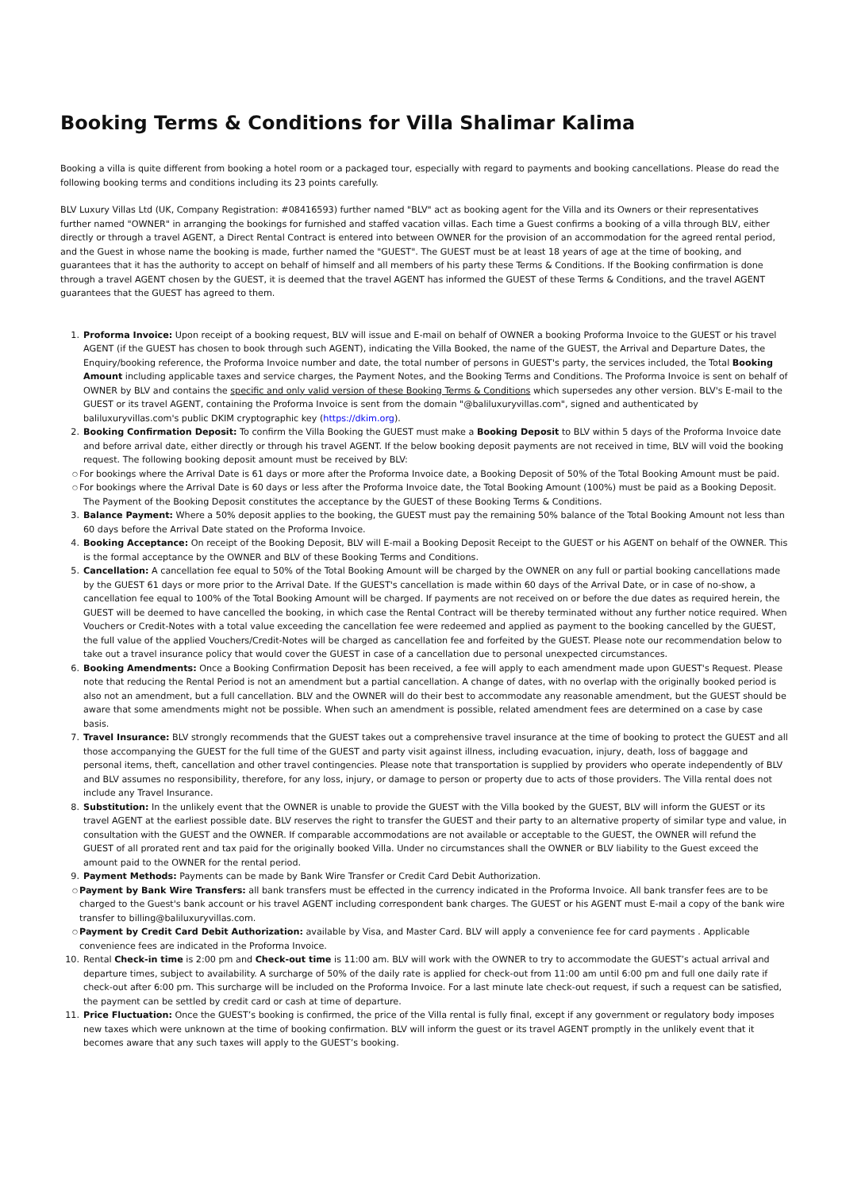Booking Terms & Conditions for Villa Shalimar Kalima
Booking a villa is quite different from booking a hotel room or a packaged tour, especially with regard to payments and booking cancellations. Please do read the following booking terms and conditions including its 23 points carefully.
BLV Luxury Villas Ltd (UK, Company Registration: #08416593) further named "BLV" act as booking agent for the Villa and its Owners or their representatives further named "OWNER" in arranging the bookings for furnished and staffed vacation villas. Each time a Guest confirms a booking of a villa through BLV, either directly or through a travel AGENT, a Direct Rental Contract is entered into between OWNER for the provision of an accommodation for the agreed rental period, and the Guest in whose name the booking is made, further named the "GUEST". The GUEST must be at least 18 years of age at the time of booking, and guarantees that it has the authority to accept on behalf of himself and all members of his party these Terms & Conditions. If the Booking confirmation is done through a travel AGENT chosen by the GUEST, it is deemed that the travel AGENT has informed the GUEST of these Terms & Conditions, and the travel AGENT guarantees that the GUEST has agreed to them.
1. Proforma Invoice: Upon receipt of a booking request, BLV will issue and E-mail on behalf of OWNER a booking Proforma Invoice to the GUEST or his travel AGENT (if the GUEST has chosen to book through such AGENT), indicating the Villa Booked, the name of the GUEST, the Arrival and Departure Dates, the Enquiry/booking reference, the Proforma Invoice number and date, the total number of persons in GUEST's party, the services included, the Total Booking Amount including applicable taxes and service charges, the Payment Notes, and the Booking Terms and Conditions. The Proforma Invoice is sent on behalf of OWNER by BLV and contains the specific and only valid version of these Booking Terms & Conditions which supersedes any other version. BLV's E-mail to the GUEST or its travel AGENT, containing the Proforma Invoice is sent from the domain "@baliluxuryvillas.com", signed and authenticated by baliluxuryvillas.com's public DKIM cryptographic key (https://dkim.org).
2. Booking Confirmation Deposit: To confirm the Villa Booking the GUEST must make a Booking Deposit to BLV within 5 days of the Proforma Invoice date and before arrival date, either directly or through his travel AGENT. If the below booking deposit payments are not received in time, BLV will void the booking request. The following booking deposit amount must be received by BLV:
○
For bookings where the Arrival Date is 61 days or more after the Proforma Invoice date, a Booking Deposit of 50% of the Total Booking Amount must be paid.
○
For bookings where the Arrival Date is 60 days or less after the Proforma Invoice date, the Total Booking Amount (100%) must be paid as a Booking Deposit.
The Payment of the Booking Deposit constitutes the acceptance by the GUEST of these Booking Terms & Conditions.
3. Balance Payment: Where a 50% deposit applies to the booking, the GUEST must pay the remaining 50% balance of the Total Booking Amount not less than 60 days before the Arrival Date stated on the Proforma Invoice.
4. Booking Acceptance: On receipt of the Booking Deposit, BLV will E-mail a Booking Deposit Receipt to the GUEST or his AGENT on behalf of the OWNER. This is the formal acceptance by the OWNER and BLV of these Booking Terms and Conditions.
5. Cancellation: A cancellation fee equal to 50% of the Total Booking Amount will be charged by the OWNER on any full or partial booking cancellations made by the GUEST 61 days or more prior to the Arrival Date. If the GUEST's cancellation is made within 60 days of the Arrival Date, or in case of no-show, a cancellation fee equal to 100% of the Total Booking Amount will be charged. If payments are not received on or before the due dates as required herein, the GUEST will be deemed to have cancelled the booking, in which case the Rental Contract will be thereby terminated without any further notice required. When Vouchers or Credit-Notes with a total value exceeding the cancellation fee were redeemed and applied as payment to the booking cancelled by the GUEST, the full value of the applied Vouchers/Credit-Notes will be charged as cancellation fee and forfeited by the GUEST. Please note our recommendation below to take out a travel insurance policy that would cover the GUEST in case of a cancellation due to personal unexpected circumstances.
6. Booking Amendments: Once a Booking Confirmation Deposit has been received, a fee will apply to each amendment made upon GUEST's Request. Please note that reducing the Rental Period is not an amendment but a partial cancellation. A change of dates, with no overlap with the originally booked period is also not an amendment, but a full cancellation. BLV and the OWNER will do their best to accommodate any reasonable amendment, but the GUEST should be aware that some amendments might not be possible. When such an amendment is possible, related amendment fees are determined on a case by case basis.
7. Travel Insurance: BLV strongly recommends that the GUEST takes out a comprehensive travel insurance at the time of booking to protect the GUEST and all those accompanying the GUEST for the full time of the GUEST and party visit against illness, including evacuation, injury, death, loss of baggage and personal items, theft, cancellation and other travel contingencies. Please note that transportation is supplied by providers who operate independently of BLV and BLV assumes no responsibility, therefore, for any loss, injury, or damage to person or property due to acts of those providers. The Villa rental does not include any Travel Insurance.
8. Substitution: In the unlikely event that the OWNER is unable to provide the GUEST with the Villa booked by the GUEST, BLV will inform the GUEST or its travel AGENT at the earliest possible date. BLV reserves the right to transfer the GUEST and their party to an alternative property of similar type and value, in consultation with the GUEST and the OWNER. If comparable accommodations are not available or acceptable to the GUEST, the OWNER will refund the GUEST of all prorated rent and tax paid for the originally booked Villa. Under no circumstances shall the OWNER or BLV liability to the Guest exceed the amount paid to the OWNER for the rental period.
9. Payment Methods: Payments can be made by Bank Wire Transfer or Credit Card Debit Authorization.
○
Payment by Bank Wire Transfers: all bank transfers must be effected in the currency indicated in the Proforma Invoice. All bank transfer fees are to be charged to the Guest's bank account or his travel AGENT including correspondent bank charges. The GUEST or his AGENT must E-mail a copy of the bank wire transfer to billing@baliluxuryvillas.com.
○
Payment by Credit Card Debit Authorization: available by Visa, and Master Card. BLV will apply a convenience fee for card payments . Applicable convenience fees are indicated in the Proforma Invoice.
10. Rental Check-in time is 2:00 pm and Check-out time is 11:00 am. BLV will work with the OWNER to try to accommodate the GUEST’s actual arrival and departure times, subject to availability. A surcharge of 50% of the daily rate is applied for check-out from 11:00 am until 6:00 pm and full one daily rate if check-out after 6:00 pm. This surcharge will be included on the Proforma Invoice. For a last minute late check-out request, if such a request can be satisfied, the payment can be settled by credit card or cash at time of departure.
11. Price Fluctuation: Once the GUEST’s booking is confirmed, the price of the Villa rental is fully final, except if any government or regulatory body imposes new taxes which were unknown at the time of booking confirmation. BLV will inform the guest or its travel AGENT promptly in the unlikely event that it becomes aware that any such taxes will apply to the GUEST’s booking.